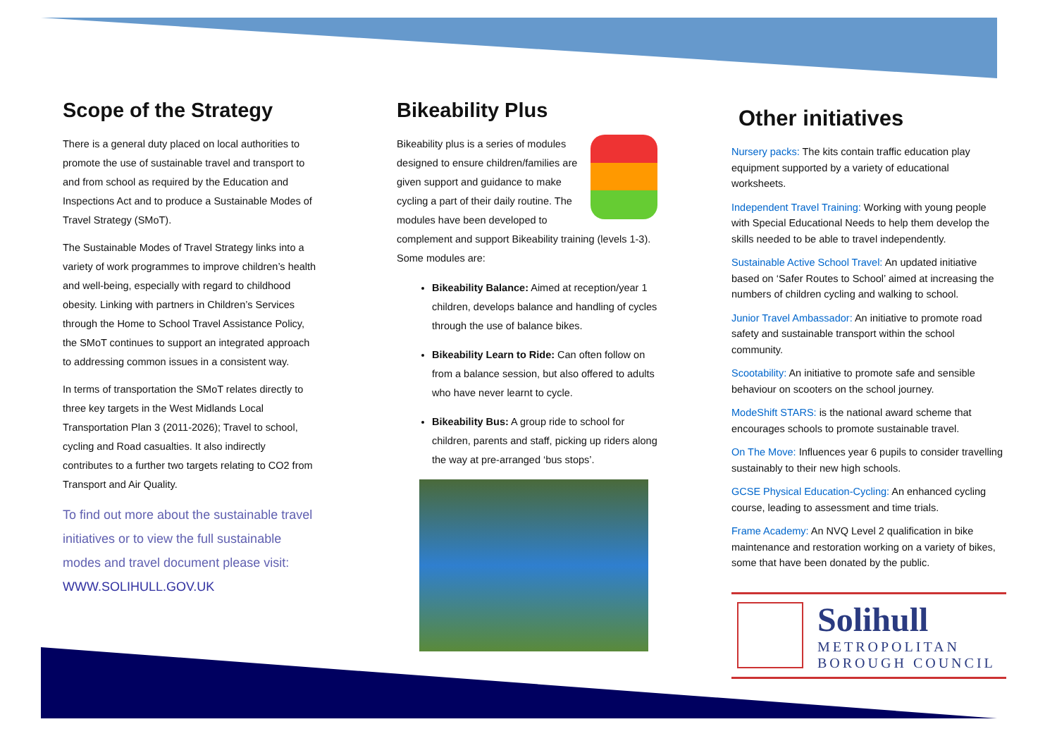Scope of the Strategy
There is a general duty placed on local authorities to promote the use of sustainable travel and transport to and from school as required by the Education and Inspections Act and to produce a Sustainable Modes of Travel Strategy (SMoT).
The Sustainable Modes of Travel Strategy links into a variety of work programmes to improve children’s health and well-being, especially with regard to childhood obesity. Linking with partners in Children’s Services through the Home to School Travel Assistance Policy, the SMoT continues to support an integrated approach to addressing common issues in a consistent way.
In terms of transportation the SMoT relates directly to three key targets in the West Midlands Local Transportation Plan 3 (2011-2026); Travel to school, cycling and Road casualties. It also indirectly contributes to a further two targets relating to CO2 from Transport and Air Quality.
To find out more about the sustainable travel initiatives or to view the full sustainable modes and travel document please visit: WWW.SOLIHULL.GOV.UK
Bikeability Plus
Bikeability plus is a series of modules designed to ensure children/families are given support and guidance to make cycling a part of their daily routine. The modules have been developed to complement and support Bikeability training (levels 1-3). Some modules are:
Bikeability Balance: Aimed at reception/year 1 children, develops balance and handling of cycles through the use of balance bikes.
Bikeability Learn to Ride: Can often follow on from a balance session, but also offered to adults who have never learnt to cycle.
Bikeability Bus: A group ride to school for children, parents and staff, picking up riders along the way at pre-arranged ‘bus stops’.
Other initiatives
Nursery packs: The kits contain traffic education play equipment supported by a variety of educational worksheets.
Independent Travel Training: Working with young people with Special Educational Needs to help them develop the skills needed to be able to travel independently.
Sustainable Active School Travel: An updated initiative based on ‘Safer Routes to School’ aimed at increasing the numbers of children cycling and walking to school.
Junior Travel Ambassador: An initiative to promote road safety and sustainable transport within the school community.
Scootability: An initiative to promote safe and sensible behaviour on scooters on the school journey.
ModeShift STARS: is the national award scheme that encourages schools to promote sustainable travel.
On The Move: Influences year 6 pupils to consider travelling sustainably to their new high schools.
GCSE Physical Education-Cycling: An enhanced cycling course, leading to assessment and time trials.
Frame Academy: An NVQ Level 2 qualification in bike maintenance and restoration working on a variety of bikes, some that have been donated by the public.
Solihull
METROPOLITAN
BOROUGH COUNCIL